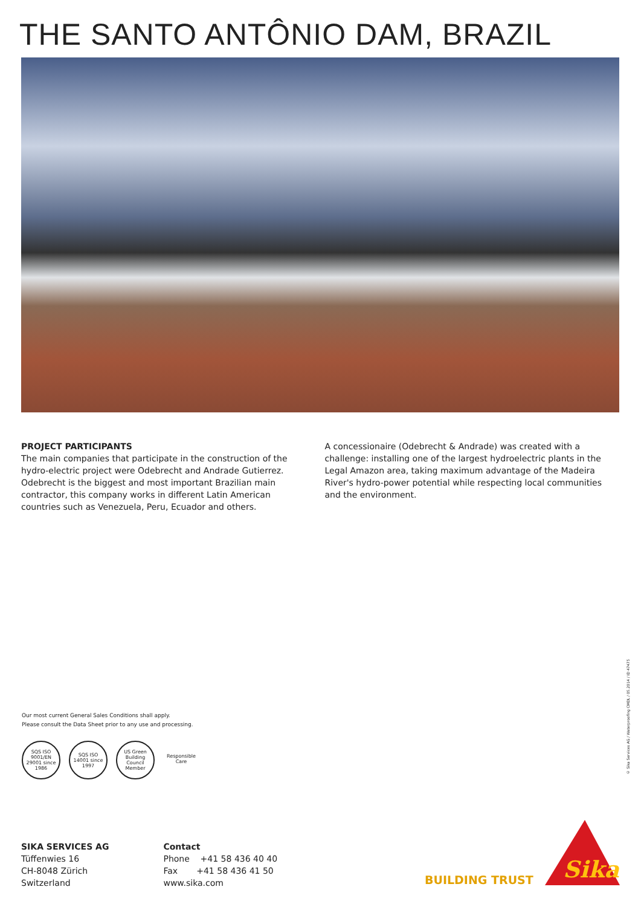THE SANTO ANTÔNIO DAM, BRAZIL
PROJECT PARTICIPANTS
The main companies that participate in the construction of the hydro-electric project were Odebrecht and Andrade Gutierrez.
Odebrecht is the biggest and most important Brazilian main contractor, this company works in different Latin American countries such as Venezuela, Peru, Ecuador and others.
A concessionaire (Odebrecht & Andrade) was created with a challenge: installing one of the largest hydroelectric plants in the Legal Amazon area, taking maximum advantage of the Madeira River's hydro-power potential while respecting local communities and the environment.
Our most current General Sales Conditions shall apply.
Please consult the Data Sheet prior to any use and processing.
SQS ISO 9001/EN 29001 since 1986 SQS ISO 14001 since 1997 US Green Building Council Member Responsible Care
© Sika Services AG / Waterproofing CMDL / 05.2014 / ID 47475
SIKA SERVICES AG
Tüffenwies 16
CH-8048 Zürich
Switzerland
Contact
Phone +41 58 436 40 40
Fax +41 58 436 41 50
www.sika.com
BUILDING TRUST
Sika